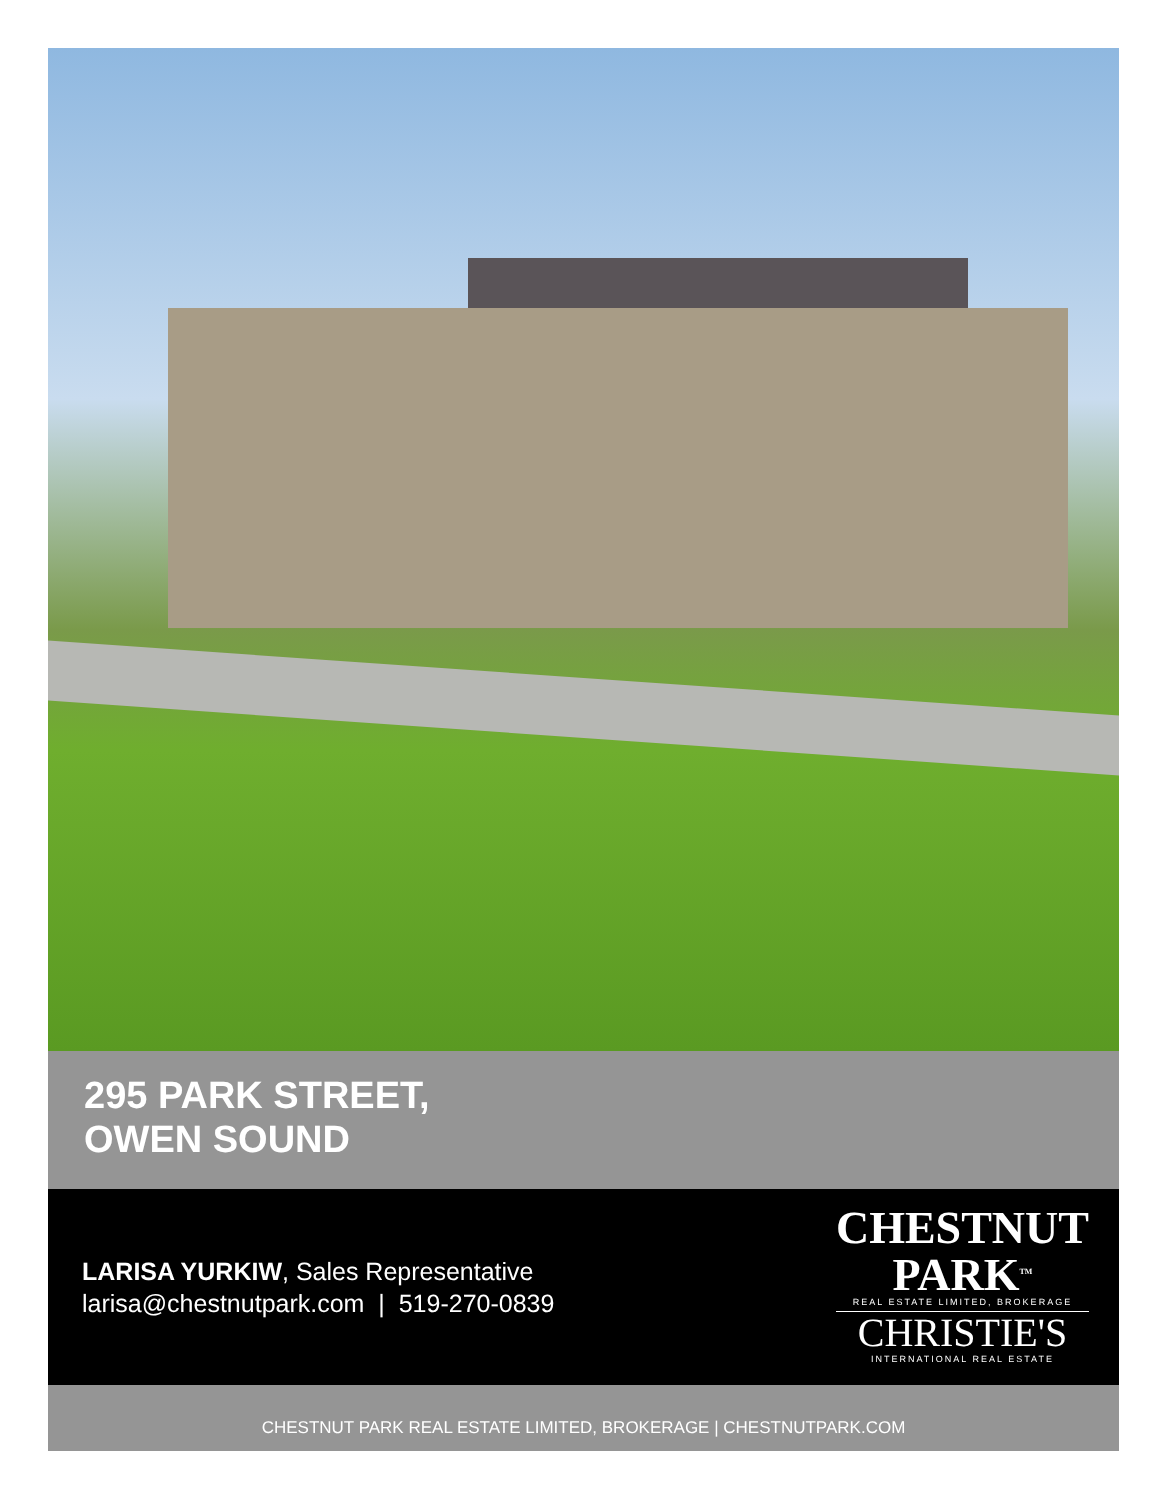295 PARK STREET,
OWEN SOUND
LARISA YURKIW, Sales Representative
larisa@chestnutpark.com | 519-270-0839
CHESTNUT
PARK<sup>TM</sup>
REAL ESTATE LIMITED, BROKERAGE
CHRISTIE'S
INTERNATIONAL REAL ESTATE
CHESTNUT PARK REAL ESTATE LIMITED, BROKERAGE | CHESTNUTPARK.COM